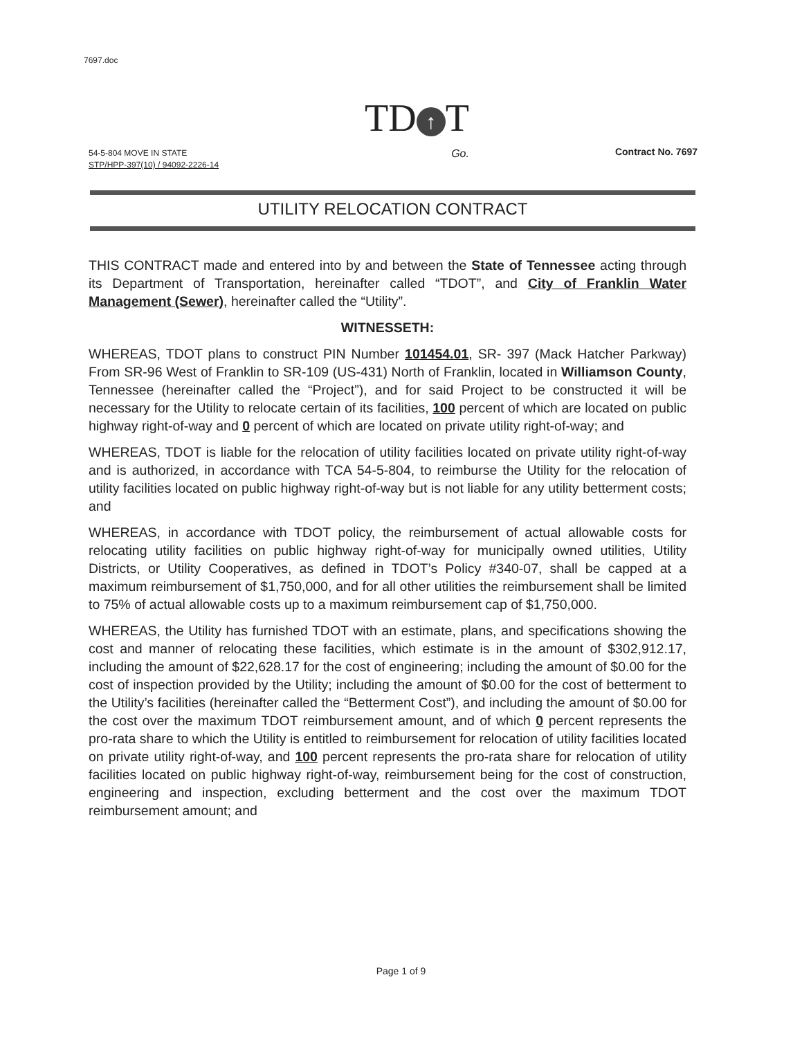7697.doc
54-5-804 MOVE IN STATE
STP/HPP-397(10) / 94092-2226-14
TD ↑ T
Go.
Contract No. 7697
UTILITY RELOCATION CONTRACT
THIS CONTRACT made and entered into by and between the State of Tennessee acting through its Department of Transportation, hereinafter called “TDOT”, and City of Franklin Water Management (Sewer), hereinafter called the “Utility”.
WITNESSETH:
WHEREAS, TDOT plans to construct PIN Number 101454.01, SR- 397 (Mack Hatcher Parkway) From SR-96 West of Franklin to SR-109 (US-431) North of Franklin, located in Williamson County, Tennessee (hereinafter called the “Project”), and for said Project to be constructed it will be necessary for the Utility to relocate certain of its facilities, 100 percent of which are located on public highway right-of-way and 0 percent of which are located on private utility right-of-way; and
WHEREAS, TDOT is liable for the relocation of utility facilities located on private utility right-of-way and is authorized, in accordance with TCA 54-5-804, to reimburse the Utility for the relocation of utility facilities located on public highway right-of-way but is not liable for any utility betterment costs; and
WHEREAS, in accordance with TDOT policy, the reimbursement of actual allowable costs for relocating utility facilities on public highway right-of-way for municipally owned utilities, Utility Districts, or Utility Cooperatives, as defined in TDOT’s Policy #340-07, shall be capped at a maximum reimbursement of $1,750,000, and for all other utilities the reimbursement shall be limited to 75% of actual allowable costs up to a maximum reimbursement cap of $1,750,000.
WHEREAS, the Utility has furnished TDOT with an estimate, plans, and specifications showing the cost and manner of relocating these facilities, which estimate is in the amount of $302,912.17, including the amount of $22,628.17 for the cost of engineering; including the amount of $0.00 for the cost of inspection provided by the Utility; including the amount of $0.00 for the cost of betterment to the Utility’s facilities (hereinafter called the “Betterment Cost”), and including the amount of $0.00 for the cost over the maximum TDOT reimbursement amount, and of which 0 percent represents the pro-rata share to which the Utility is entitled to reimbursement for relocation of utility facilities located on private utility right-of-way, and 100 percent represents the pro-rata share for relocation of utility facilities located on public highway right-of-way, reimbursement being for the cost of construction, engineering and inspection, excluding betterment and the cost over the maximum TDOT reimbursement amount; and
Page 1 of 9